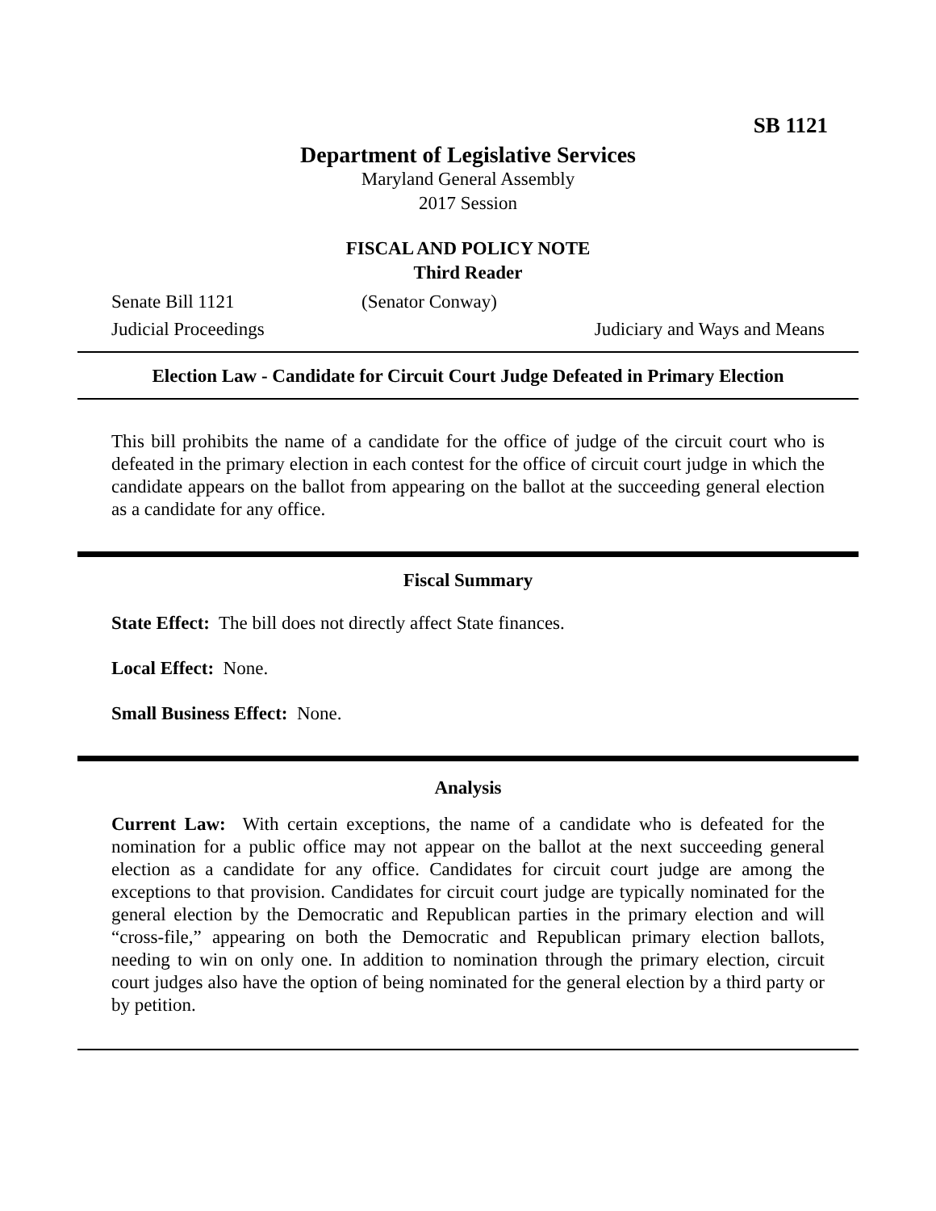SB 1121
Department of Legislative Services
Maryland General Assembly
2017 Session
FISCAL AND POLICY NOTE
Third Reader
Senate Bill 1121 (Senator Conway)
Judicial Proceedings Judiciary and Ways and Means
Election Law - Candidate for Circuit Court Judge Defeated in Primary Election
This bill prohibits the name of a candidate for the office of judge of the circuit court who is defeated in the primary election in each contest for the office of circuit court judge in which the candidate appears on the ballot from appearing on the ballot at the succeeding general election as a candidate for any office.
Fiscal Summary
State Effect: The bill does not directly affect State finances.
Local Effect: None.
Small Business Effect: None.
Analysis
Current Law: With certain exceptions, the name of a candidate who is defeated for the nomination for a public office may not appear on the ballot at the next succeeding general election as a candidate for any office. Candidates for circuit court judge are among the exceptions to that provision. Candidates for circuit court judge are typically nominated for the general election by the Democratic and Republican parties in the primary election and will “cross-file,” appearing on both the Democratic and Republican primary election ballots, needing to win on only one. In addition to nomination through the primary election, circuit court judges also have the option of being nominated for the general election by a third party or by petition.